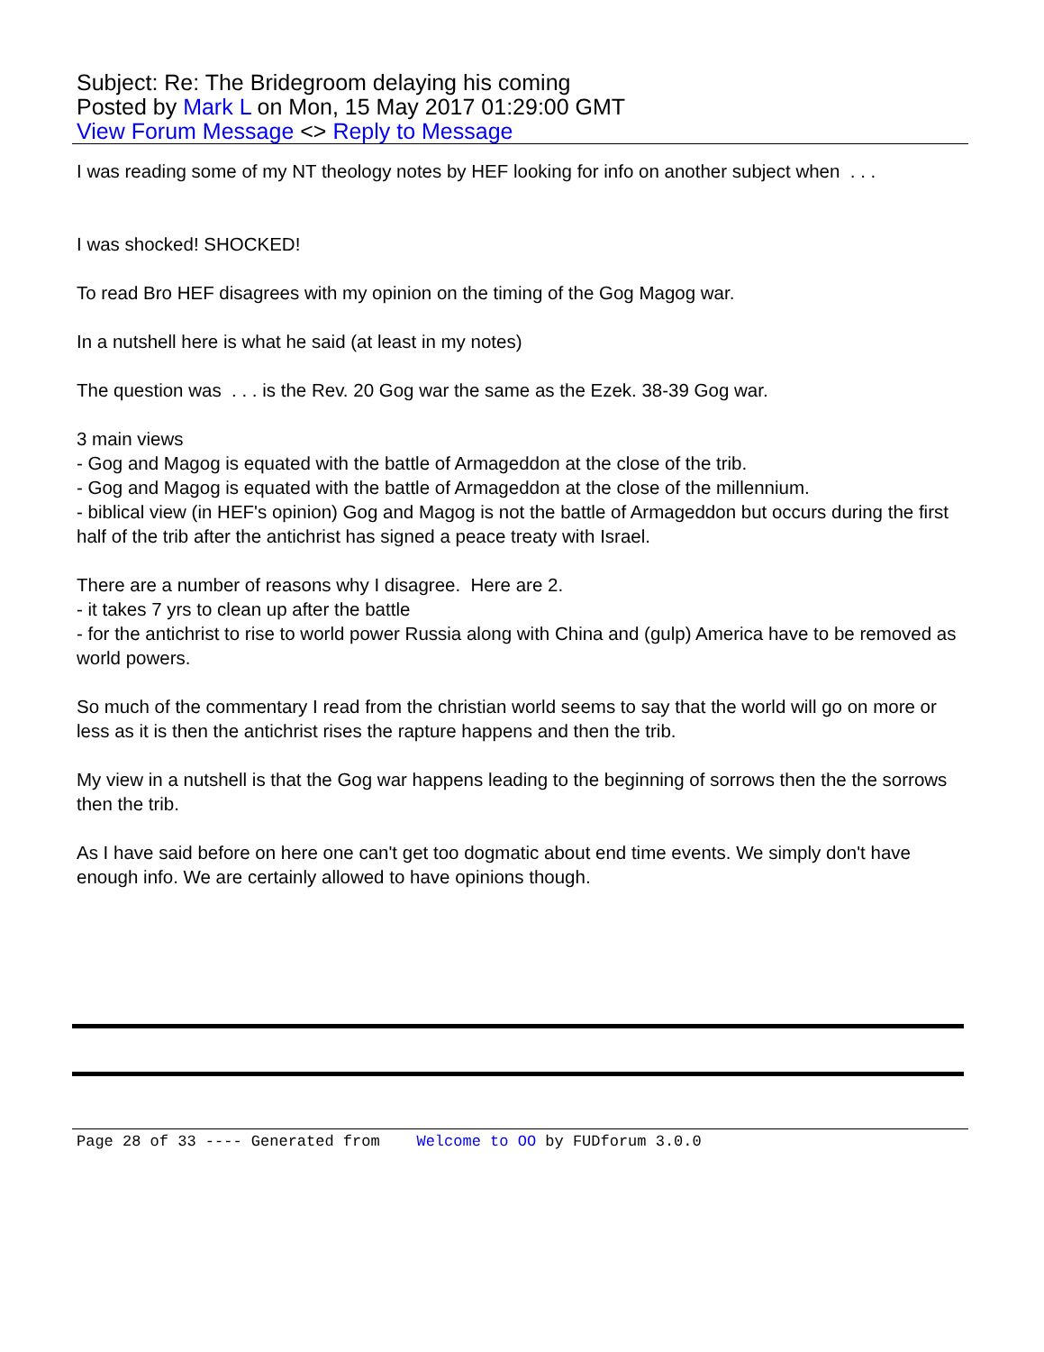Subject: Re: The Bridegroom delaying his coming
Posted by Mark L on Mon, 15 May 2017 01:29:00 GMT
View Forum Message <> Reply to Message
I was reading some of my NT theology notes by HEF looking for info on another subject when . . .
I was shocked! SHOCKED!
To read Bro HEF disagrees with my opinion on the timing of the Gog Magog war.
In a nutshell here is what he said (at least in my notes)
The question was . . . is the Rev. 20 Gog war the same as the Ezek. 38-39 Gog war.
3 main views
- Gog and Magog is equated with the battle of Armageddon at the close of the trib.
- Gog and Magog is equated with the battle of Armageddon at the close of the millennium.
- biblical view (in HEF's opinion) Gog and Magog is not the battle of Armageddon but occurs during the first half of the trib after the antichrist has signed a peace treaty with Israel.
There are a number of reasons why I disagree. Here are 2.
- it takes 7 yrs to clean up after the battle
- for the antichrist to rise to world power Russia along with China and (gulp) America have to be removed as world powers.
So much of the commentary I read from the christian world seems to say that the world will go on more or less as it is then the antichrist rises the rapture happens and then the trib.
My view in a nutshell is that the Gog war happens leading to the beginning of sorrows then the the sorrows then the trib.
As I have said before on here one can't get too dogmatic about end time events. We simply don't have enough info. We are certainly allowed to have opinions though.
Page 28 of 33 ---- Generated from Welcome to OO by FUDforum 3.0.0